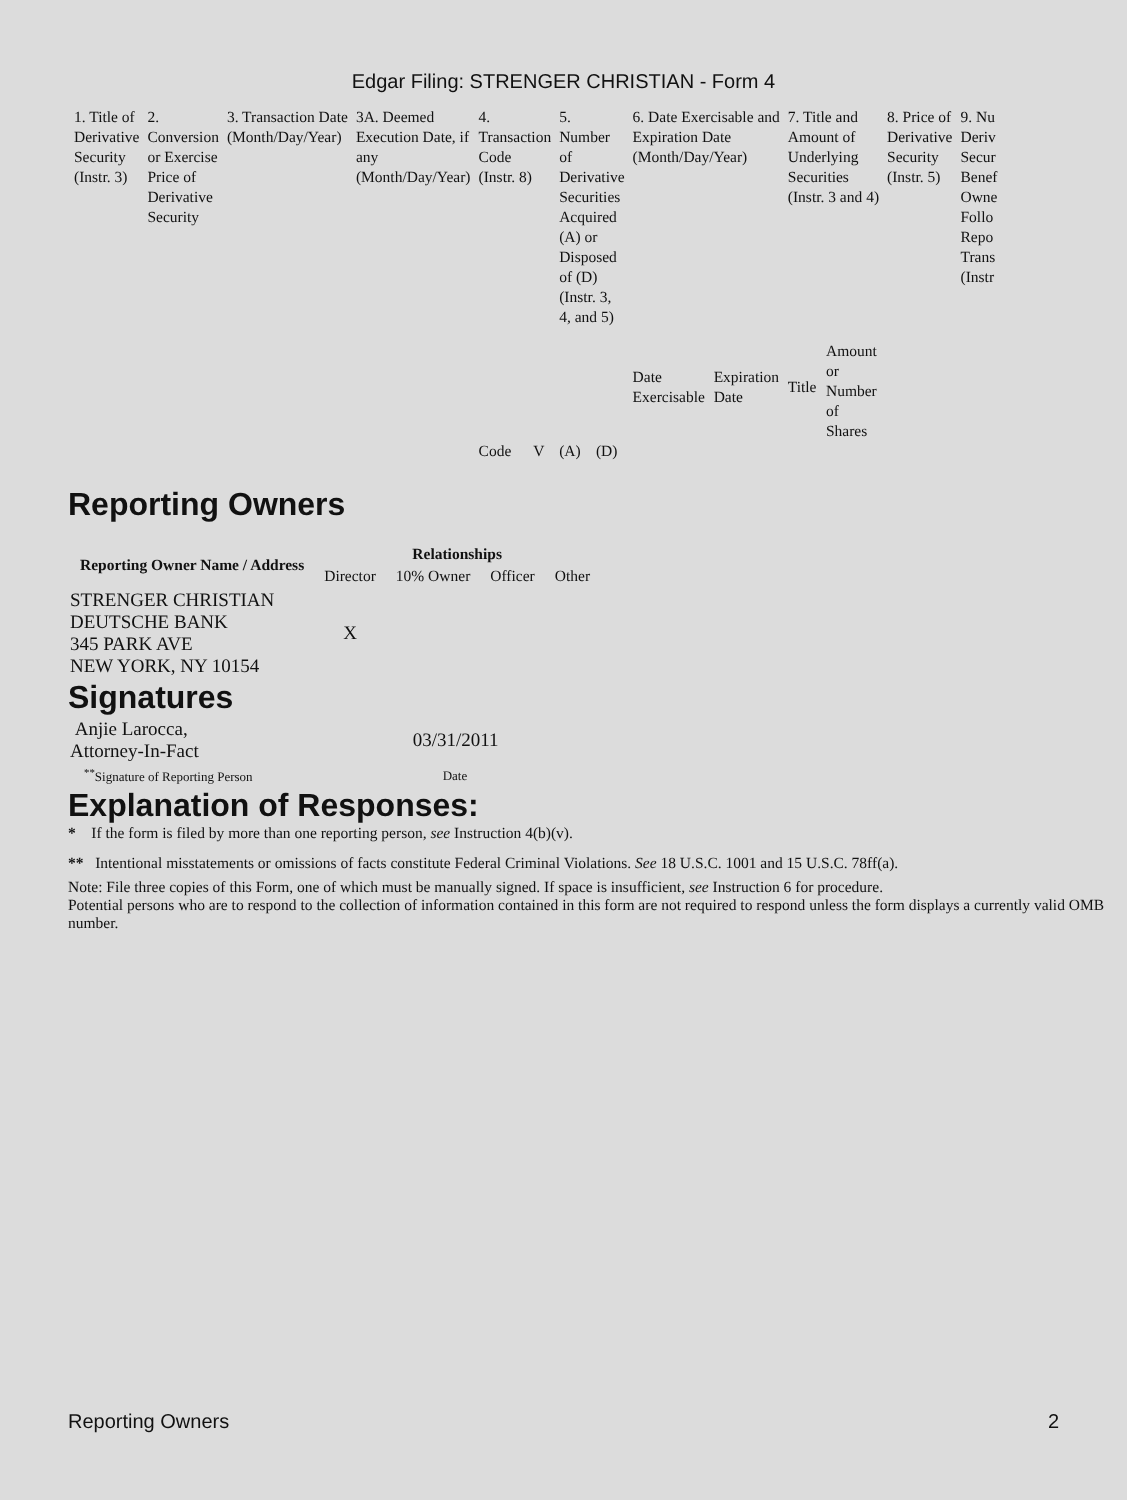Edgar Filing: STRENGER CHRISTIAN - Form 4
| 1. Title of Derivative Security (Instr. 3) | 2. Conversion or Exercise Price of Derivative Security | 3. Transaction Date (Month/Day/Year) | 3A. Deemed Execution Date, if any (Month/Day/Year) | 4. Transaction Code (Instr. 8) | | 5. Number of Derivative Securities Acquired (A) or Disposed of (D) (Instr. 3, 4, and 5) | | 6. Date Exercisable and Expiration Date (Month/Day/Year) | | 7. Title and Amount of Underlying Securities (Instr. 3 and 4) | | 8. Price of Derivative Security (Instr. 5) | 9. Nu Deriv Secur Benef Owne Follo Repo Trans (Instr |
| | | | | | | | | Date Exercisable | Expiration Date | Title | Amount or Number of Shares | | |
| | | | | Code | V | (A) | (D) | | | | | | |
Reporting Owners
| Reporting Owner Name / Address | Relationships | | | |
| --- | --- | --- | --- | --- |
| | Director | 10% Owner | Officer | Other |
| STRENGER CHRISTIAN DEUTSCHE BANK 345 PARK AVE NEW YORK, NY 10154 | X | | | |
Signatures
| Anjie Larocca, Attorney-In-Fact | 03/31/2011 |
| <sup>**</sup> Signature of Reporting Person | Date |
Explanation of Responses:
* If the form is filed by more than one reporting person, see Instruction 4(b)(v).
** Intentional misstatements or omissions of facts constitute Federal Criminal Violations. See 18 U.S.C. 1001 and 15 U.S.C. 78ff(a).
Note: File three copies of this Form, one of which must be manually signed. If space is insufficient, see Instruction 6 for procedure.
Potential persons who are to respond to the collection of information contained in this form are not required to respond unless the form displays a currently valid OMB number.
Reporting Owners 2